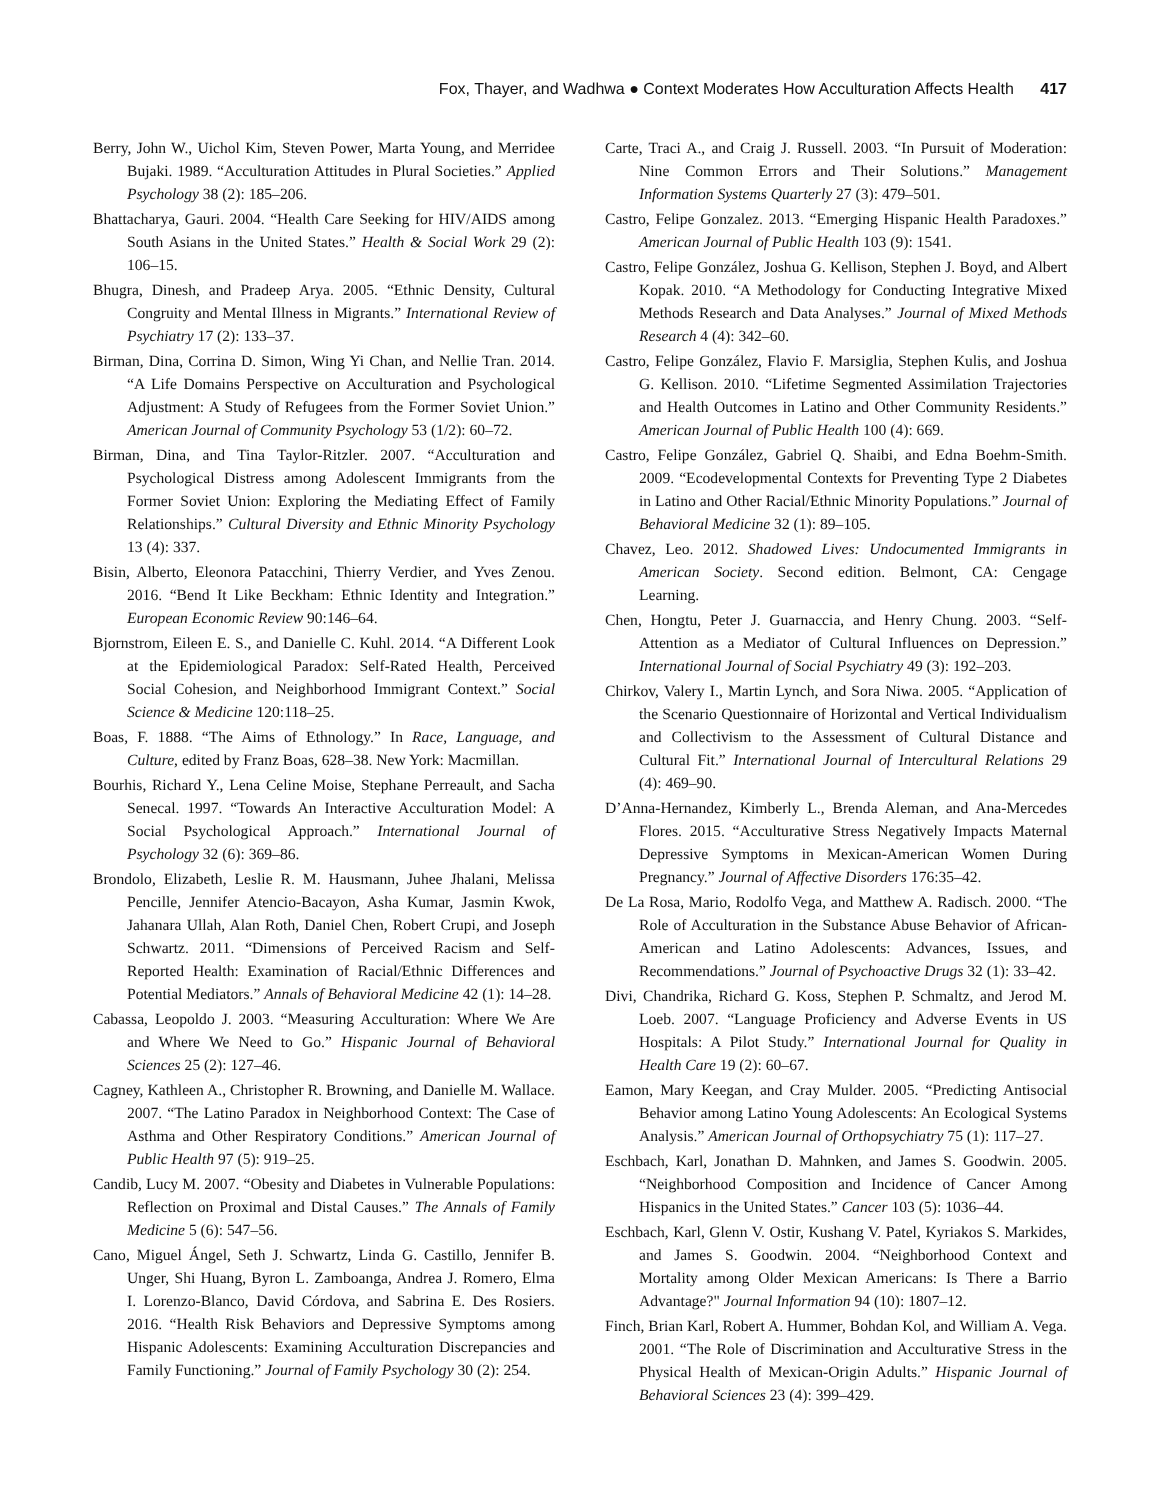Fox, Thayer, and Wadhwa ● Context Moderates How Acculturation Affects Health 417
Berry, John W., Uichol Kim, Steven Power, Marta Young, and Merridee Bujaki. 1989. “Acculturation Attitudes in Plural Societies.” Applied Psychology 38 (2): 185–206.
Bhattacharya, Gauri. 2004. “Health Care Seeking for HIV/AIDS among South Asians in the United States.” Health & Social Work 29 (2): 106–15.
Bhugra, Dinesh, and Pradeep Arya. 2005. “Ethnic Density, Cultural Congruity and Mental Illness in Migrants.” International Review of Psychiatry 17 (2): 133–37.
Birman, Dina, Corrina D. Simon, Wing Yi Chan, and Nellie Tran. 2014. “A Life Domains Perspective on Acculturation and Psychological Adjustment: A Study of Refugees from the Former Soviet Union.” American Journal of Community Psychology 53 (1/2): 60–72.
Birman, Dina, and Tina Taylor-Ritzler. 2007. “Acculturation and Psychological Distress among Adolescent Immigrants from the Former Soviet Union: Exploring the Mediating Effect of Family Relationships.” Cultural Diversity and Ethnic Minority Psychology 13 (4): 337.
Bisin, Alberto, Eleonora Patacchini, Thierry Verdier, and Yves Zenou. 2016. “Bend It Like Beckham: Ethnic Identity and Integration.” European Economic Review 90:146–64.
Bjornstrom, Eileen E. S., and Danielle C. Kuhl. 2014. “A Different Look at the Epidemiological Paradox: Self-Rated Health, Perceived Social Cohesion, and Neighborhood Immigrant Context.” Social Science & Medicine 120:118–25.
Boas, F. 1888. “The Aims of Ethnology.” In Race, Language, and Culture, edited by Franz Boas, 628–38. New York: Macmillan.
Bourhis, Richard Y., Lena Celine Moise, Stephane Perreault, and Sacha Senecal. 1997. “Towards An Interactive Acculturation Model: A Social Psychological Approach.” International Journal of Psychology 32 (6): 369–86.
Brondolo, Elizabeth, Leslie R. M. Hausmann, Juhee Jhalani, Melissa Pencille, Jennifer Atencio-Bacayon, Asha Kumar, Jasmin Kwok, Jahanara Ullah, Alan Roth, Daniel Chen, Robert Crupi, and Joseph Schwartz. 2011. “Dimensions of Perceived Racism and Self-Reported Health: Examination of Racial/Ethnic Differences and Potential Mediators.” Annals of Behavioral Medicine 42 (1): 14–28.
Cabassa, Leopoldo J. 2003. “Measuring Acculturation: Where We Are and Where We Need to Go.” Hispanic Journal of Behavioral Sciences 25 (2): 127–46.
Cagney, Kathleen A., Christopher R. Browning, and Danielle M. Wallace. 2007. “The Latino Paradox in Neighborhood Context: The Case of Asthma and Other Respiratory Conditions.” American Journal of Public Health 97 (5): 919–25.
Candib, Lucy M. 2007. “Obesity and Diabetes in Vulnerable Populations: Reflection on Proximal and Distal Causes.” The Annals of Family Medicine 5 (6): 547–56.
Cano, Miguel Ángel, Seth J. Schwartz, Linda G. Castillo, Jennifer B. Unger, Shi Huang, Byron L. Zamboanga, Andrea J. Romero, Elma I. Lorenzo-Blanco, David Córdova, and Sabrina E. Des Rosiers. 2016. “Health Risk Behaviors and Depressive Symptoms among Hispanic Adolescents: Examining Acculturation Discrepancies and Family Functioning.” Journal of Family Psychology 30 (2): 254.
Carte, Traci A., and Craig J. Russell. 2003. “In Pursuit of Moderation: Nine Common Errors and Their Solutions.” Management Information Systems Quarterly 27 (3): 479–501.
Castro, Felipe Gonzalez. 2013. “Emerging Hispanic Health Paradoxes.” American Journal of Public Health 103 (9): 1541.
Castro, Felipe González, Joshua G. Kellison, Stephen J. Boyd, and Albert Kopak. 2010. “A Methodology for Conducting Integrative Mixed Methods Research and Data Analyses.” Journal of Mixed Methods Research 4 (4): 342–60.
Castro, Felipe González, Flavio F. Marsiglia, Stephen Kulis, and Joshua G. Kellison. 2010. “Lifetime Segmented Assimilation Trajectories and Health Outcomes in Latino and Other Community Residents.” American Journal of Public Health 100 (4): 669.
Castro, Felipe González, Gabriel Q. Shaibi, and Edna Boehm-Smith. 2009. “Ecodevelopmental Contexts for Preventing Type 2 Diabetes in Latino and Other Racial/Ethnic Minority Populations.” Journal of Behavioral Medicine 32 (1): 89–105.
Chavez, Leo. 2012. Shadowed Lives: Undocumented Immigrants in American Society. Second edition. Belmont, CA: Cengage Learning.
Chen, Hongtu, Peter J. Guarnaccia, and Henry Chung. 2003. “Self-Attention as a Mediator of Cultural Influences on Depression.” International Journal of Social Psychiatry 49 (3): 192–203.
Chirkov, Valery I., Martin Lynch, and Sora Niwa. 2005. “Application of the Scenario Questionnaire of Horizontal and Vertical Individualism and Collectivism to the Assessment of Cultural Distance and Cultural Fit.” International Journal of Intercultural Relations 29 (4): 469–90.
D’Anna-Hernandez, Kimberly L., Brenda Aleman, and Ana-Mercedes Flores. 2015. “Acculturative Stress Negatively Impacts Maternal Depressive Symptoms in Mexican-American Women During Pregnancy.” Journal of Affective Disorders 176:35–42.
De La Rosa, Mario, Rodolfo Vega, and Matthew A. Radisch. 2000. “The Role of Acculturation in the Substance Abuse Behavior of African-American and Latino Adolescents: Advances, Issues, and Recommendations.” Journal of Psychoactive Drugs 32 (1): 33–42.
Divi, Chandrika, Richard G. Koss, Stephen P. Schmaltz, and Jerod M. Loeb. 2007. “Language Proficiency and Adverse Events in US Hospitals: A Pilot Study.” International Journal for Quality in Health Care 19 (2): 60–67.
Eamon, Mary Keegan, and Cray Mulder. 2005. “Predicting Antisocial Behavior among Latino Young Adolescents: An Ecological Systems Analysis.” American Journal of Orthopsychiatry 75 (1): 117–27.
Eschbach, Karl, Jonathan D. Mahnken, and James S. Goodwin. 2005. “Neighborhood Composition and Incidence of Cancer Among Hispanics in the United States.” Cancer 103 (5): 1036–44.
Eschbach, Karl, Glenn V. Ostir, Kushang V. Patel, Kyriakos S. Markides, and James S. Goodwin. 2004. “Neighborhood Context and Mortality among Older Mexican Americans: Is There a Barrio Advantage?" Journal Information 94 (10): 1807–12.
Finch, Brian Karl, Robert A. Hummer, Bohdan Kol, and William A. Vega. 2001. “The Role of Discrimination and Acculturative Stress in the Physical Health of Mexican-Origin Adults.” Hispanic Journal of Behavioral Sciences 23 (4): 399–429.